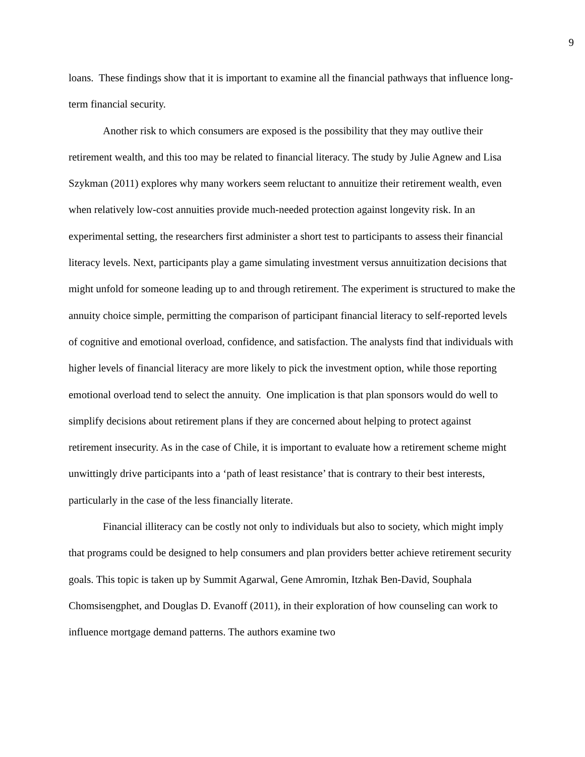9
loans. These findings show that it is important to examine all the financial pathways that influence long-term financial security.
Another risk to which consumers are exposed is the possibility that they may outlive their retirement wealth, and this too may be related to financial literacy. The study by Julie Agnew and Lisa Szykman (2011) explores why many workers seem reluctant to annuitize their retirement wealth, even when relatively low-cost annuities provide much-needed protection against longevity risk. In an experimental setting, the researchers first administer a short test to participants to assess their financial literacy levels. Next, participants play a game simulating investment versus annuitization decisions that might unfold for someone leading up to and through retirement. The experiment is structured to make the annuity choice simple, permitting the comparison of participant financial literacy to self-reported levels of cognitive and emotional overload, confidence, and satisfaction. The analysts find that individuals with higher levels of financial literacy are more likely to pick the investment option, while those reporting emotional overload tend to select the annuity. One implication is that plan sponsors would do well to simplify decisions about retirement plans if they are concerned about helping to protect against retirement insecurity. As in the case of Chile, it is important to evaluate how a retirement scheme might unwittingly drive participants into a ‘path of least resistance’ that is contrary to their best interests, particularly in the case of the less financially literate.
Financial illiteracy can be costly not only to individuals but also to society, which might imply that programs could be designed to help consumers and plan providers better achieve retirement security goals. This topic is taken up by Summit Agarwal, Gene Amromin, Itzhak Ben-David, Souphala Chomsisengphet, and Douglas D. Evanoff (2011), in their exploration of how counseling can work to influence mortgage demand patterns. The authors examine two